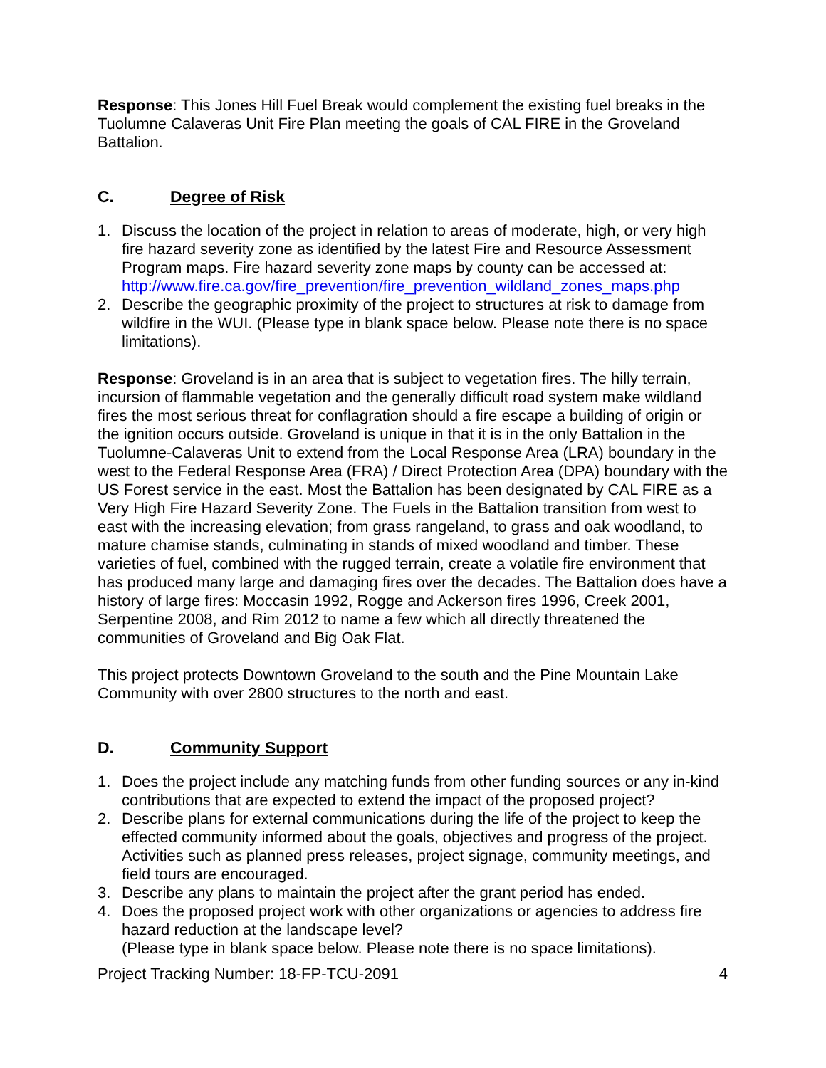Response: This Jones Hill Fuel Break would complement the existing fuel breaks in the Tuolumne Calaveras Unit Fire Plan meeting the goals of CAL FIRE in the Groveland Battalion.
C. Degree of Risk
1. Discuss the location of the project in relation to areas of moderate, high, or very high fire hazard severity zone as identified by the latest Fire and Resource Assessment Program maps. Fire hazard severity zone maps by county can be accessed at: http://www.fire.ca.gov/fire_prevention/fire_prevention_wildland_zones_maps.php
2. Describe the geographic proximity of the project to structures at risk to damage from wildfire in the WUI. (Please type in blank space below. Please note there is no space limitations).
Response: Groveland is in an area that is subject to vegetation fires. The hilly terrain, incursion of flammable vegetation and the generally difficult road system make wildland fires the most serious threat for conflagration should a fire escape a building of origin or the ignition occurs outside. Groveland is unique in that it is in the only Battalion in the Tuolumne-Calaveras Unit to extend from the Local Response Area (LRA) boundary in the west to the Federal Response Area (FRA) / Direct Protection Area (DPA) boundary with the US Forest service in the east. Most the Battalion has been designated by CAL FIRE as a Very High Fire Hazard Severity Zone. The Fuels in the Battalion transition from west to east with the increasing elevation; from grass rangeland, to grass and oak woodland, to mature chamise stands, culminating in stands of mixed woodland and timber. These varieties of fuel, combined with the rugged terrain, create a volatile fire environment that has produced many large and damaging fires over the decades. The Battalion does have a history of large fires: Moccasin 1992, Rogge and Ackerson fires 1996, Creek 2001, Serpentine 2008, and Rim 2012 to name a few which all directly threatened the communities of Groveland and Big Oak Flat.
This project protects Downtown Groveland to the south and the Pine Mountain Lake Community with over 2800 structures to the north and east.
D. Community Support
1. Does the project include any matching funds from other funding sources or any in-kind contributions that are expected to extend the impact of the proposed project?
2. Describe plans for external communications during the life of the project to keep the effected community informed about the goals, objectives and progress of the project. Activities such as planned press releases, project signage, community meetings, and field tours are encouraged.
3. Describe any plans to maintain the project after the grant period has ended.
4. Does the proposed project work with other organizations or agencies to address fire hazard reduction at the landscape level?
(Please type in blank space below. Please note there is no space limitations).
Project Tracking Number: 18-FP-TCU-2091 4